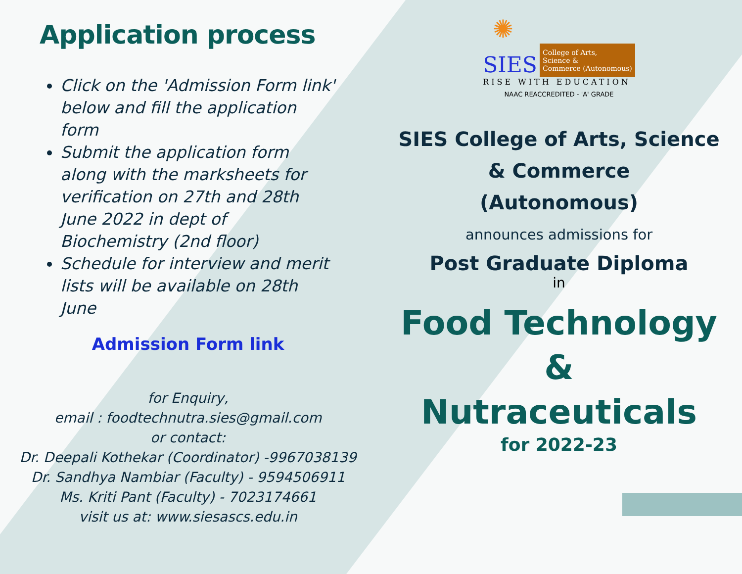Application process
Click on the 'Admission Form link' below and fill the application form
Submit the application form along with the marksheets for verification on 27th and 28th June 2022 in dept of Biochemistry (2nd floor)
Schedule for interview and merit lists will be available on 28th June
Admission Form link
for Enquiry,
email : foodtechnutra.sies@gmail.com
or contact:
Dr. Deepali Kothekar (Coordinator) -9967038139
Dr. Sandhya Nambiar (Faculty) - 9594506911
Ms. Kriti Pant (Faculty) - 7023174661
visit us at: www.siesascs.edu.in
✺
SIES College of Arts,
Science &
Commerce (Autonomous)
RISE WITH EDUCATION
NAAC REACCREDITED - 'A' GRADE
SIES College of Arts, Science
& Commerce
(Autonomous)
announces admissions for
Post Graduate Diploma
in
Food Technology
&
Nutraceuticals
for 2022-23